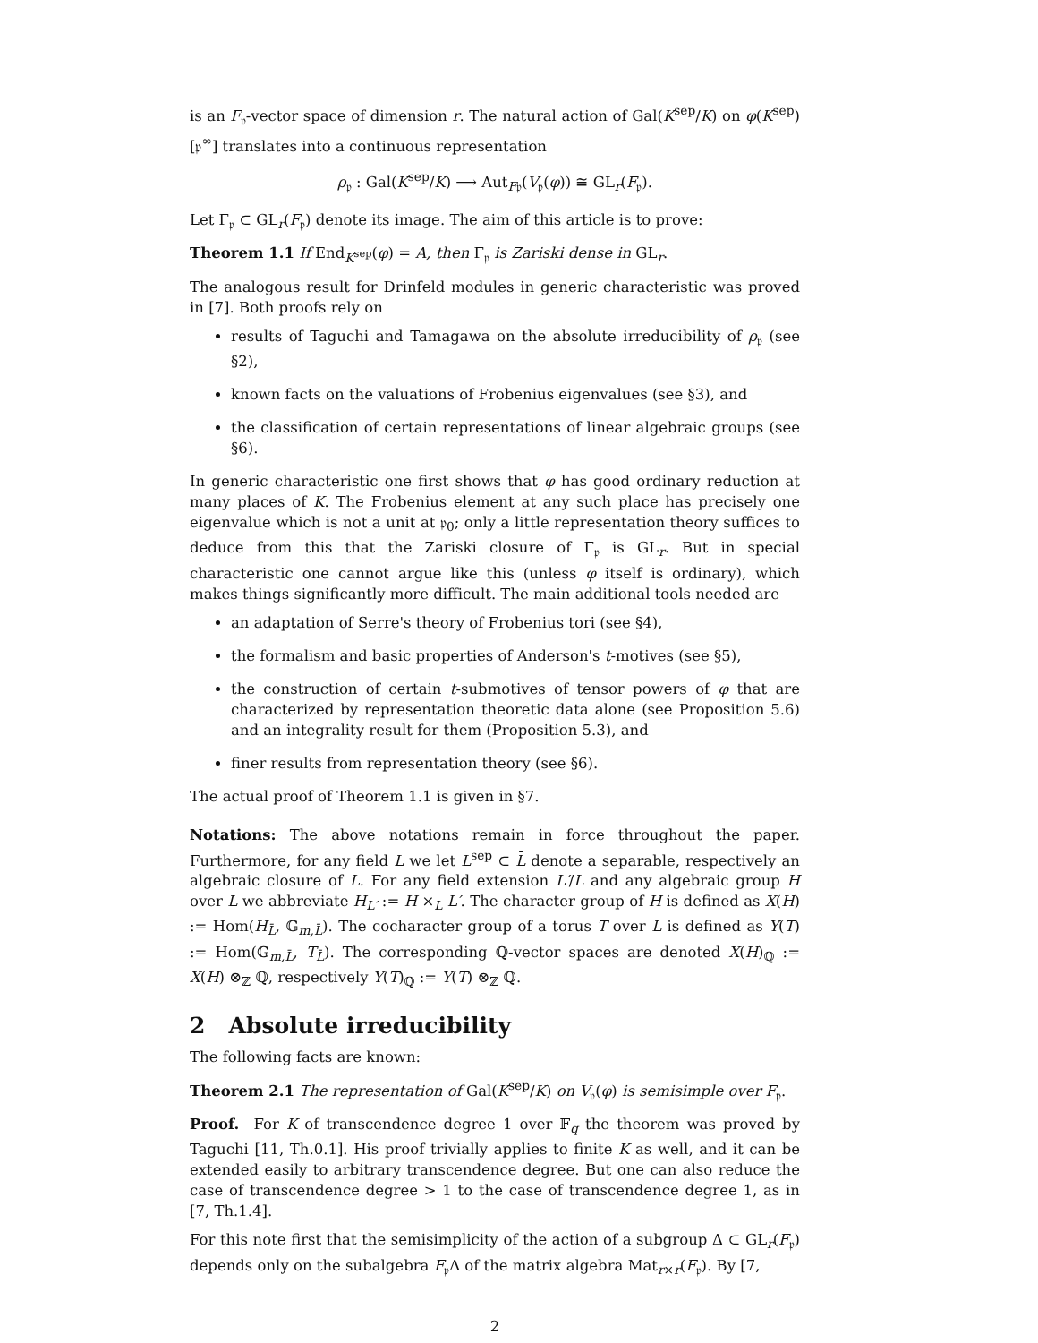is an F<sub>𝔭</sub>-vector space of dimension r. The natural action of Gal(K<sup>sep</sup>/K) on φ(K<sup>sep</sup>)[𝔭<sup>∞</sup>] translates into a continuous representation
ρ<sub>𝔭</sub> : Gal(K<sup>sep</sup>/K) ⟶ Aut<sub>F𝔭</sub>(V<sub>𝔭</sub>(φ)) ≅ GL<sub>r</sub>(F<sub>𝔭</sub>).
Let Γ<sub>𝔭</sub> ⊂ GL<sub>r</sub>(F<sub>𝔭</sub>) denote its image. The aim of this article is to prove:
Theorem 1.1 If End<sub>K<sup>sep</sup></sub>(φ) = A, then Γ<sub>𝔭</sub> is Zariski dense in GL<sub>r</sub>.
The analogous result for Drinfeld modules in generic characteristic was proved in [7]. Both proofs rely on
results of Taguchi and Tamagawa on the absolute irreducibility of ρ<sub>𝔭</sub> (see §2),
known facts on the valuations of Frobenius eigenvalues (see §3), and
the classification of certain representations of linear algebraic groups (see §6).
In generic characteristic one first shows that φ has good ordinary reduction at many places of K. The Frobenius element at any such place has precisely one eigenvalue which is not a unit at 𝔭<sub>0</sub>; only a little representation theory suffices to deduce from this that the Zariski closure of Γ<sub>𝔭</sub> is GL<sub>r</sub>. But in special characteristic one cannot argue like this (unless φ itself is ordinary), which makes things significantly more difficult. The main additional tools needed are
an adaptation of Serre's theory of Frobenius tori (see §4),
the formalism and basic properties of Anderson's t-motives (see §5),
the construction of certain t-submotives of tensor powers of φ that are characterized by representation theoretic data alone (see Proposition 5.6) and an integrality result for them (Proposition 5.3), and
finer results from representation theory (see §6).
The actual proof of Theorem 1.1 is given in §7.
Notations: The above notations remain in force throughout the paper. Furthermore, for any field L we let L<sup>sep</sup> ⊂ L̄ denote a separable, respectively an algebraic closure of L. For any field extension L′/L and any algebraic group H over L we abbreviate H<sub>L′</sub> := H ×<sub>L</sub> L′. The character group of H is defined as X(H) := Hom(H<sub>L̄</sub>, 𝔾<sub>m,L̄</sub>). The cocharacter group of a torus T over L is defined as Y(T) := Hom(𝔾<sub>m,L̄</sub>, T<sub>L̄</sub>). The corresponding ℚ-vector spaces are denoted X(H)<sub>ℚ</sub> := X(H) ⊗<sub>ℤ</sub> ℚ, respectively Y(T)<sub>ℚ</sub> := Y(T) ⊗<sub>ℤ</sub> ℚ.
2 Absolute irreducibility
The following facts are known:
Theorem 2.1 The representation of Gal(K<sup>sep</sup>/K) on V<sub>𝔭</sub>(φ) is semisimple over F<sub>𝔭</sub>.
Proof. For K of transcendence degree 1 over 𝔽<sub>q</sub> the theorem was proved by Taguchi [11, Th.0.1]. His proof trivially applies to finite K as well, and it can be extended easily to arbitrary transcendence degree. But one can also reduce the case of transcendence degree > 1 to the case of transcendence degree 1, as in [7, Th.1.4].
For this note first that the semisimplicity of the action of a subgroup Δ ⊂ GL<sub>r</sub>(F<sub>𝔭</sub>) depends only on the subalgebra F<sub>𝔭</sub>Δ of the matrix algebra Mat<sub>r×r</sub>(F<sub>𝔭</sub>). By [7,
2